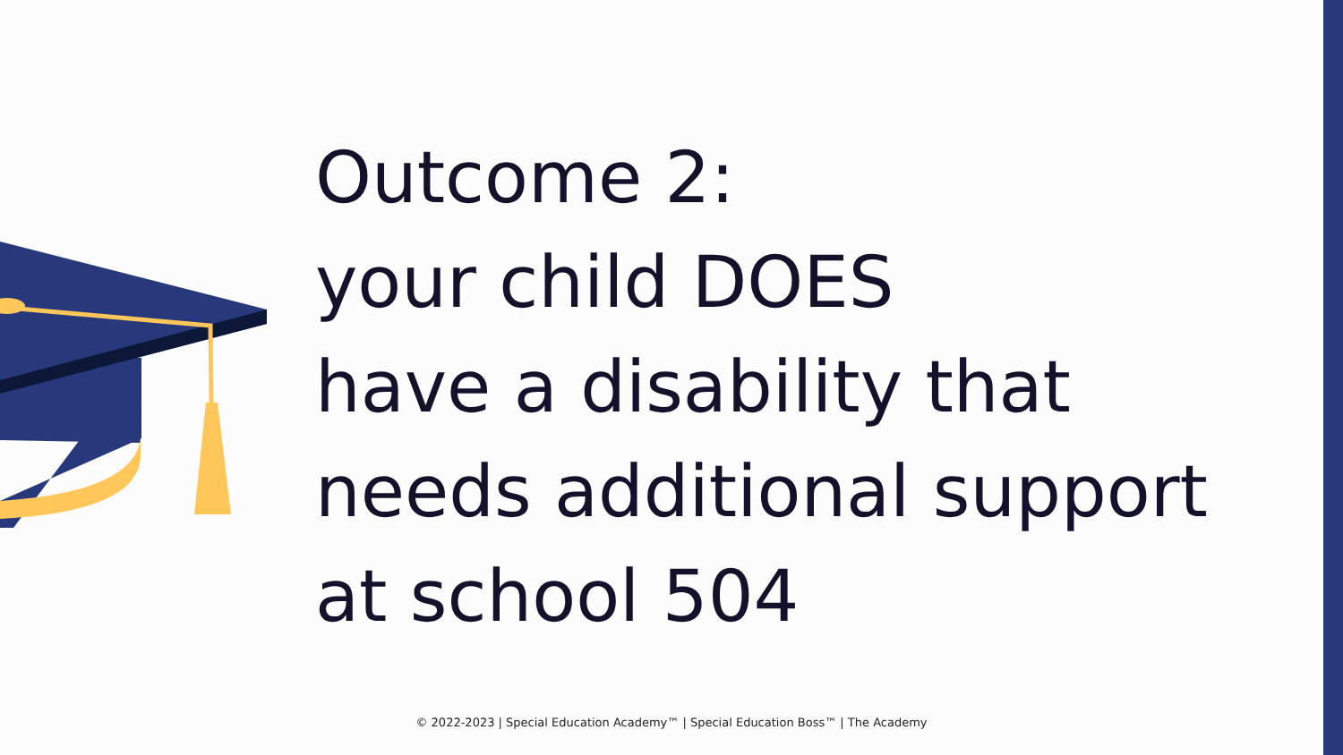Outcome 2:
your child DOES
have a disability that
needs additional support
at school 504
© 2022-2023 | Special Education Academy™ | Special Education Boss™ | The Academy